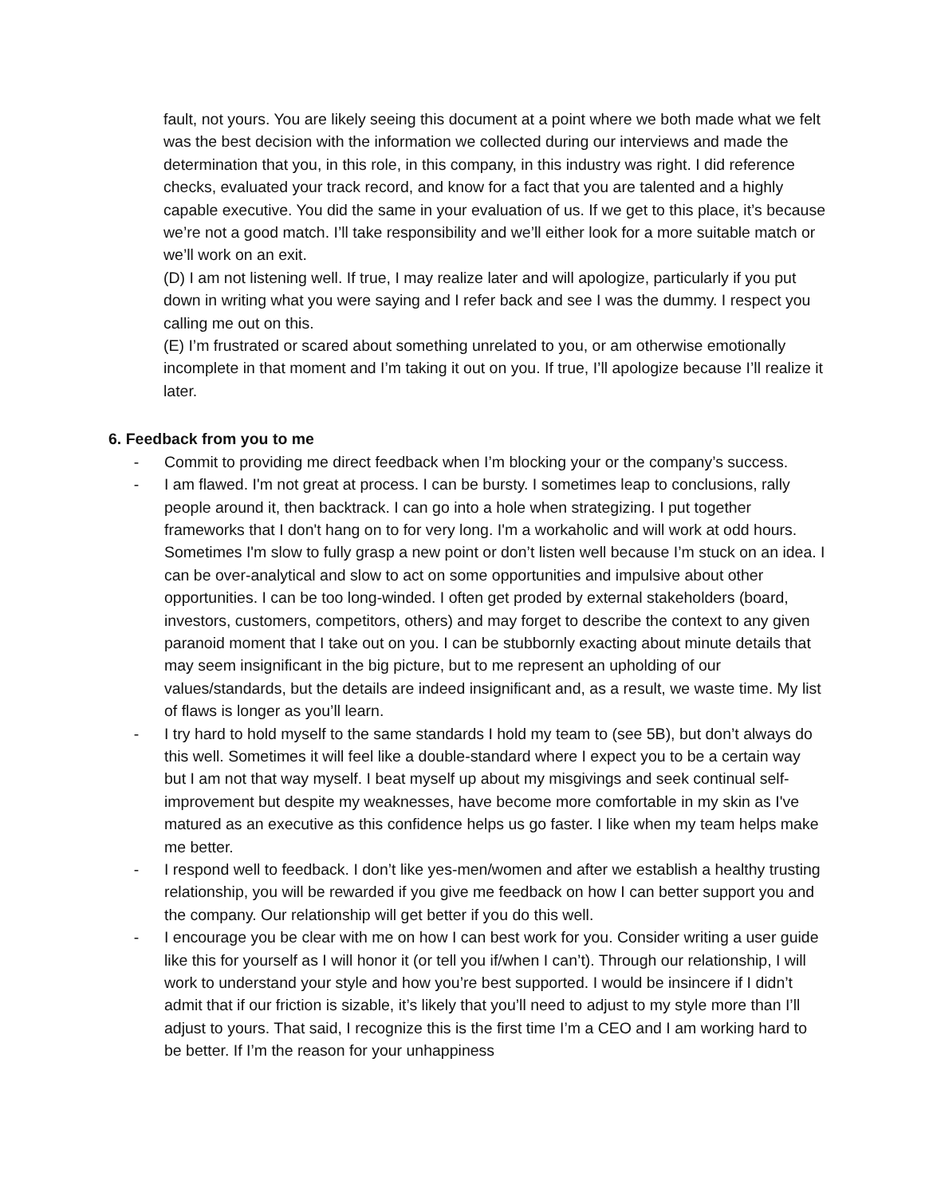fault, not yours. You are likely seeing this document at a point where we both made what we felt was the best decision with the information we collected during our interviews and made the determination that you, in this role, in this company, in this industry was right. I did reference checks, evaluated your track record, and know for a fact that you are talented and a highly capable executive. You did the same in your evaluation of us. If we get to this place, it’s because we’re not a good match. I’ll take responsibility and we’ll either look for a more suitable match or we’ll work on an exit.
(D) I am not listening well. If true, I may realize later and will apologize, particularly if you put down in writing what you were saying and I refer back and see I was the dummy. I respect you calling me out on this.
(E) I’m frustrated or scared about something unrelated to you, or am otherwise emotionally incomplete in that moment and I’m taking it out on you. If true, I’ll apologize because I’ll realize it later.
6. Feedback from you to me
- Commit to providing me direct feedback when I’m blocking your or the company’s success.
- I am flawed. I'm not great at process. I can be bursty. I sometimes leap to conclusions, rally people around it, then backtrack. I can go into a hole when strategizing. I put together frameworks that I don't hang on to for very long. I'm a workaholic and will work at odd hours. Sometimes I'm slow to fully grasp a new point or don’t listen well because I’m stuck on an idea. I can be over-analytical and slow to act on some opportunities and impulsive about other opportunities. I can be too long-winded. I often get proded by external stakeholders (board, investors, customers, competitors, others) and may forget to describe the context to any given paranoid moment that I take out on you. I can be stubbornly exacting about minute details that may seem insignificant in the big picture, but to me represent an upholding of our values/standards, but the details are indeed insignificant and, as a result, we waste time. My list of flaws is longer as you’ll learn.
- I try hard to hold myself to the same standards I hold my team to (see 5B), but don’t always do this well. Sometimes it will feel like a double-standard where I expect you to be a certain way but I am not that way myself. I beat myself up about my misgivings and seek continual self-improvement but despite my weaknesses, have become more comfortable in my skin as I've matured as an executive as this confidence helps us go faster. I like when my team helps make me better.
- I respond well to feedback. I don’t like yes-men/women and after we establish a healthy trusting relationship, you will be rewarded if you give me feedback on how I can better support you and the company. Our relationship will get better if you do this well.
- I encourage you be clear with me on how I can best work for you. Consider writing a user guide like this for yourself as I will honor it (or tell you if/when I can’t). Through our relationship, I will work to understand your style and how you’re best supported. I would be insincere if I didn’t admit that if our friction is sizable, it’s likely that you’ll need to adjust to my style more than I’ll adjust to yours. That said, I recognize this is the first time I’m a CEO and I am working hard to be better. If I’m the reason for your unhappiness